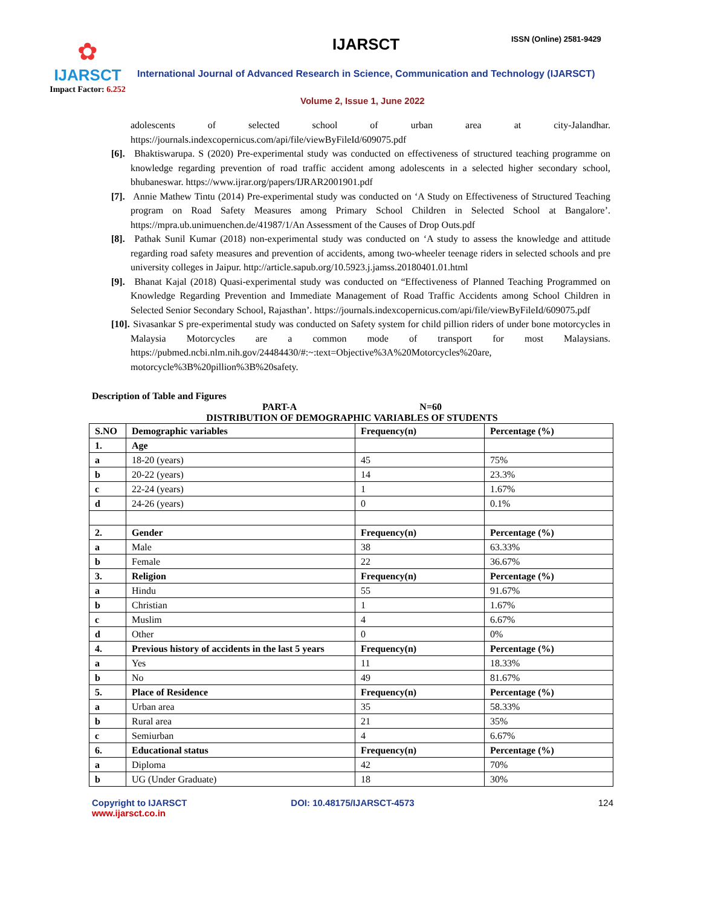✿
IJARSCT
Impact Factor: 6.252
IJARSCT ISSN (Online) 2581-9429
International Journal of Advanced Research in Science, Communication and Technology (IJARSCT)
Volume 2, Issue 1, June 2022
adolescents of selected school of urban area at city-Jalandhar. https://journals.indexcopernicus.com/api/file/viewByFileId/609075.pdf
[6]. Bhaktiswarupa. S (2020) Pre-experimental study was conducted on effectiveness of structured teaching programme on knowledge regarding prevention of road traffic accident among adolescents in a selected higher secondary school, bhubaneswar. https://www.ijrar.org/papers/IJRAR2001901.pdf
[7]. Annie Mathew Tintu (2014) Pre-experimental study was conducted on ‘A Study on Effectiveness of Structured Teaching program on Road Safety Measures among Primary School Children in Selected School at Bangalore’. https://mpra.ub.unimuenchen.de/41987/1/An Assessment of the Causes of Drop Outs.pdf
[8]. Pathak Sunil Kumar (2018) non-experimental study was conducted on ‘A study to assess the knowledge and attitude regarding road safety measures and prevention of accidents, among two-wheeler teenage riders in selected schools and pre university colleges in Jaipur. http://article.sapub.org/10.5923.j.jamss.20180401.01.html
[9]. Bhanat Kajal (2018) Quasi-experimental study was conducted on “Effectiveness of Planned Teaching Programmed on Knowledge Regarding Prevention and Immediate Management of Road Traffic Accidents among School Children in Selected Senior Secondary School, Rajasthan’. https://journals.indexcopernicus.com/api/file/viewByFileId/609075.pdf
[10]. Sivasankar S pre-experimental study was conducted on Safety system for child pillion riders of under bone motorcycles in Malaysia Motorcycles are a common mode of transport for most Malaysians. https://pubmed.ncbi.nlm.nih.gov/24484430/#:~:text=Objective%3A%20Motorcycles%20are, motorcycle%3B%20pillion%3B%20safety.
Description of Table and Figures
PART-A N=60
DISTRIBUTION OF DEMOGRAPHIC VARIABLES OF STUDENTS
| S.NO | Demographic variables | Frequency(n) | Percentage (%) |
| --- | --- | --- | --- |
| 1. | Age | | |
| a | 18-20 (years) | 45 | 75% |
| b | 20-22 (years) | 14 | 23.3% |
| c | 22-24 (years) | 1 | 1.67% |
| d | 24-26 (years) | 0 | 0.1% |
| 2. | Gender | Frequency(n) | Percentage (%) |
| a | Male | 38 | 63.33% |
| b | Female | 22 | 36.67% |
| 3. | Religion | Frequency(n) | Percentage (%) |
| a | Hindu | 55 | 91.67% |
| b | Christian | 1 | 1.67% |
| c | Muslim | 4 | 6.67% |
| d | Other | 0 | 0% |
| 4. | Previous history of accidents in the last 5 years | Frequency(n) | Percentage (%) |
| a | Yes | 11 | 18.33% |
| b | No | 49 | 81.67% |
| 5. | Place of Residence | Frequency(n) | Percentage (%) |
| a | Urban area | 35 | 58.33% |
| b | Rural area | 21 | 35% |
| c | Semiurban | 4 | 6.67% |
| 6. | Educational status | Frequency(n) | Percentage (%) |
| a | Diploma | 42 | 70% |
| b | UG (Under Graduate) | 18 | 30% |
Copyright to IJARSCT
www.ijarsct.co.in
DOI: 10.48175/IJARSCT-4573 124